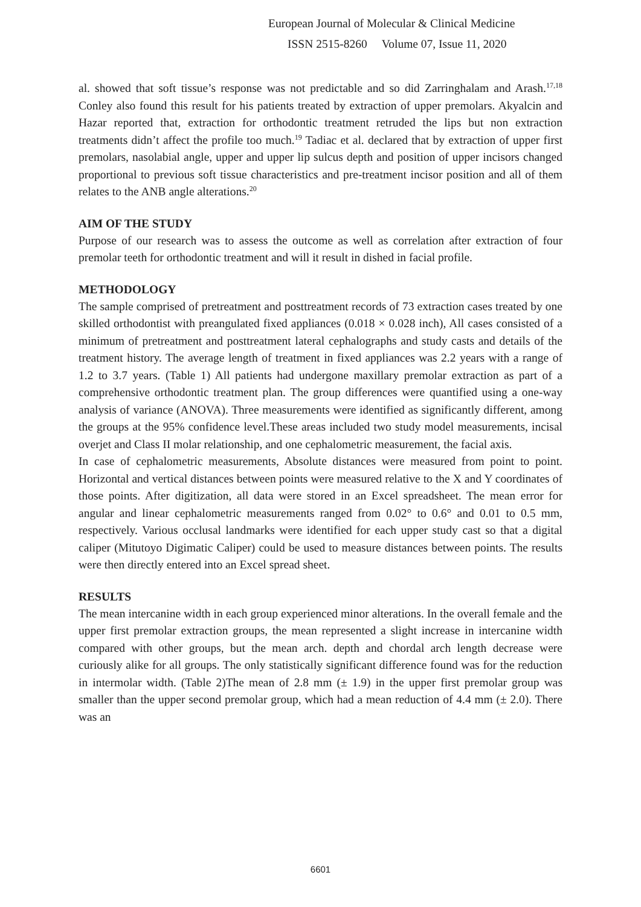European Journal of Molecular & Clinical Medicine
ISSN 2515-8260 Volume 07, Issue 11, 2020
al. showed that soft tissue’s response was not predictable and so did Zarringhalam and Arash.<sup>17,18</sup> Conley also found this result for his patients treated by extraction of upper premolars. Akyalcin and Hazar reported that, extraction for orthodontic treatment retruded the lips but non extraction treatments didn’t affect the profile too much.<sup>19</sup> Tadiac et al. declared that by extraction of upper first premolars, nasolabial angle, upper and upper lip sulcus depth and position of upper incisors changed proportional to previous soft tissue characteristics and pre-treatment incisor position and all of them relates to the ANB angle alterations.<sup>20</sup>
AIM OF THE STUDY
Purpose of our research was to assess the outcome as well as correlation after extraction of four premolar teeth for orthodontic treatment and will it result in dished in facial profile.
METHODOLOGY
The sample comprised of pretreatment and posttreatment records of 73 extraction cases treated by one skilled orthodontist with preangulated fixed appliances (0.018 × 0.028 inch), All cases consisted of a minimum of pretreatment and posttreatment lateral cephalographs and study casts and details of the treatment history. The average length of treatment in fixed appliances was 2.2 years with a range of 1.2 to 3.7 years. (Table 1) All patients had undergone maxillary premolar extraction as part of a comprehensive orthodontic treatment plan. The group differences were quantified using a one-way analysis of variance (ANOVA). Three measurements were identified as significantly different, among the groups at the 95% confidence level.These areas included two study model measurements, incisal overjet and Class II molar relationship, and one cephalometric measurement, the facial axis.
In case of cephalometric measurements, Absolute distances were measured from point to point. Horizontal and vertical distances between points were measured relative to the X and Y coordinates of those points. After digitization, all data were stored in an Excel spreadsheet. The mean error for angular and linear cephalometric measurements ranged from 0.02° to 0.6° and 0.01 to 0.5 mm, respectively. Various occlusal landmarks were identified for each upper study cast so that a digital caliper (Mitutoyo Digimatic Caliper) could be used to measure distances between points. The results were then directly entered into an Excel spread sheet.
RESULTS
The mean intercanine width in each group experienced minor alterations. In the overall female and the upper first premolar extraction groups, the mean represented a slight increase in intercanine width compared with other groups, but the mean arch. depth and chordal arch length decrease were curiously alike for all groups. The only statistically significant difference found was for the reduction in intermolar width. (Table 2)The mean of 2.8 mm (± 1.9) in the upper first premolar group was smaller than the upper second premolar group, which had a mean reduction of 4.4 mm (± 2.0). There was an
6601